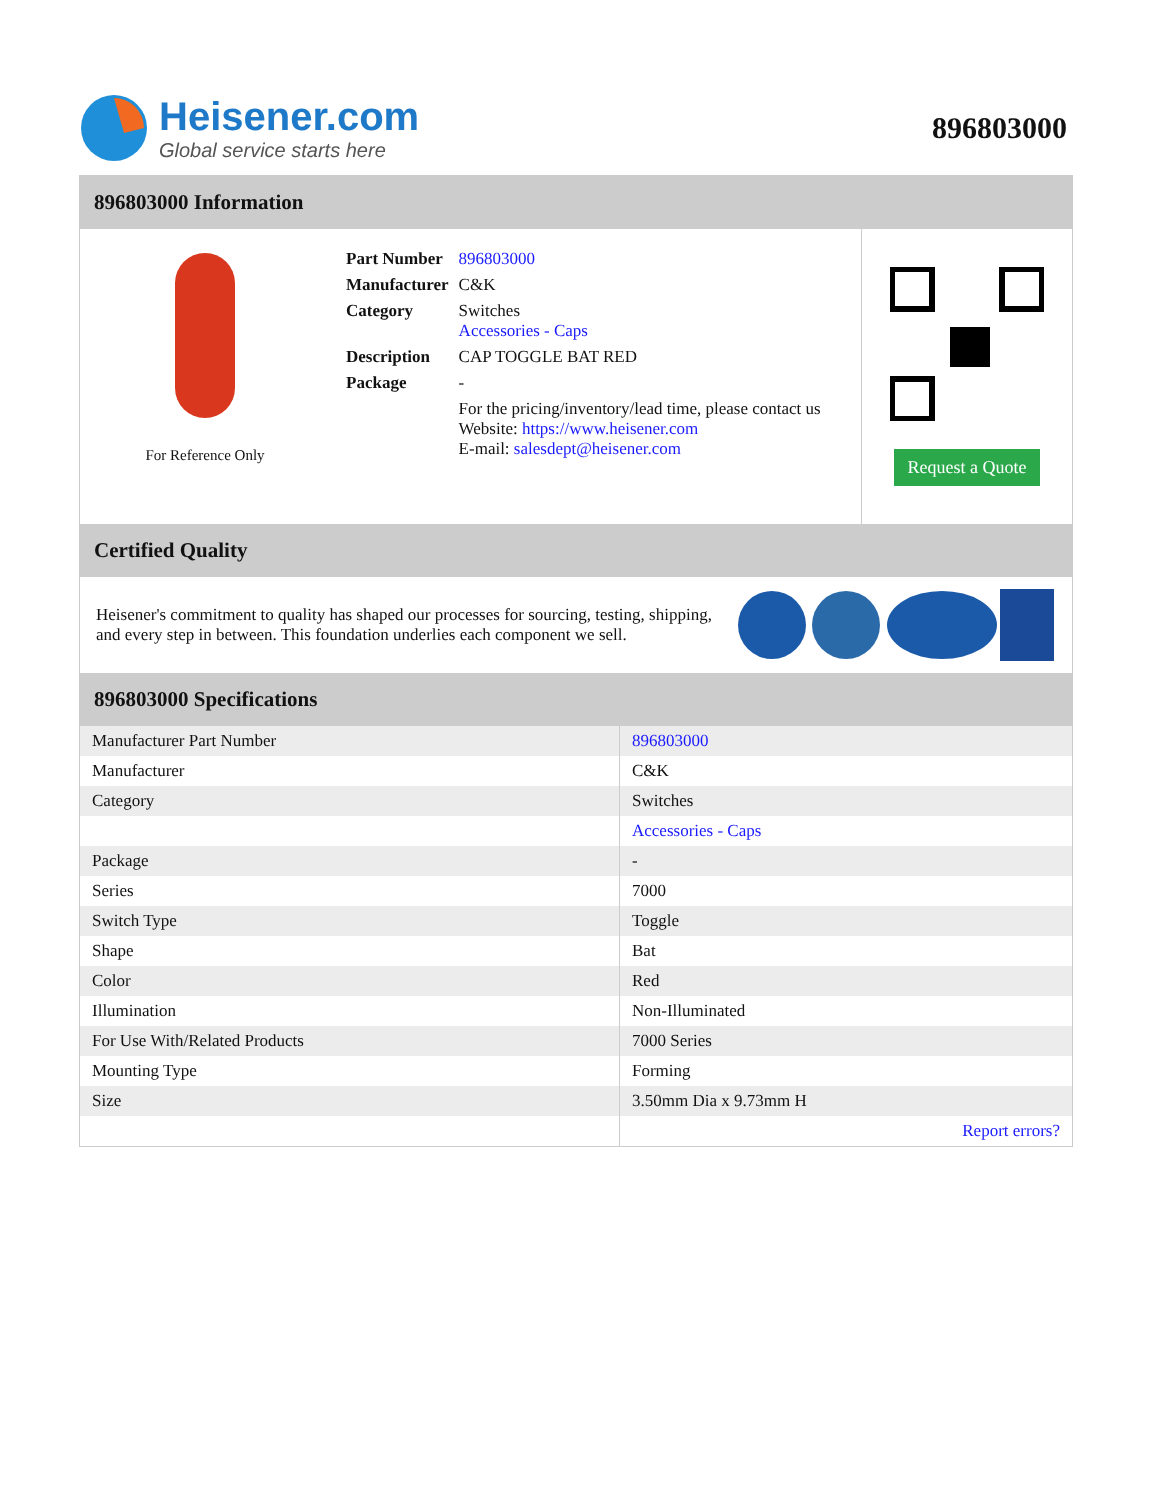Heisener.com
Global service starts here
896803000
896803000 Information
For Reference Only
| Part Number | 896803000 |
| Manufacturer | C&K |
| Category | Switches Accessories - Caps |
| Description | CAP TOGGLE BAT RED |
| Package | - |
| | For the pricing/inventory/lead time, please contact us Website: https://www.heisener.com E-mail: salesdept@heisener.com |
Request a Quote
Certified Quality
Heisener's commitment to quality has shaped our processes for sourcing, testing, shipping, and every step in between. This foundation underlies each component we sell.
896803000 Specifications
| Manufacturer Part Number | 896803000 |
| Manufacturer | C&K |
| Category | Switches |
| | Accessories - Caps |
| Package | - |
| Series | 7000 |
| Switch Type | Toggle |
| Shape | Bat |
| Color | Red |
| Illumination | Non-Illuminated |
| For Use With/Related Products | 7000 Series |
| Mounting Type | Forming |
| Size | 3.50mm Dia x 9.73mm H |
| | Report errors? |